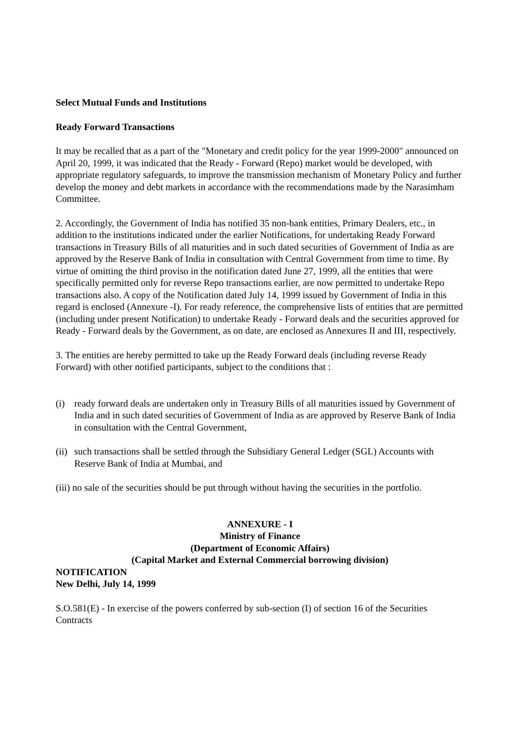Select Mutual Funds and Institutions
Ready Forward Transactions
It may be recalled that as a part of the "Monetary and credit policy for the year 1999-2000" announced on April 20, 1999, it was indicated that the Ready - Forward (Repo) market would be developed, with appropriate regulatory safeguards, to improve the transmission mechanism of Monetary Policy and further develop the money and debt markets in accordance with the recommendations made by the Narasimham Committee.
2. Accordingly, the Government of India has notified 35 non-bank entities, Primary Dealers, etc., in addition to the institutions indicated under the earlier Notifications, for undertaking Ready Forward transactions in Treasury Bills of all maturities and in such dated securities of Government of India as are approved by the Reserve Bank of India in consultation with Central Government from time to time. By virtue of omitting the third proviso in the notification dated June 27, 1999, all the entities that were specifically permitted only for reverse Repo transactions earlier, are now permitted to undertake Repo transactions also. A copy of the Notification dated July 14, 1999 issued by Government of India in this regard is enclosed (Annexure -I). For ready reference, the comprehensive lists of entities that are permitted (including under present Notification) to undertake Ready - Forward deals and the securities approved for Ready - Forward deals by the Government, as on date, are enclosed as Annexures II and III, respectively.
3. The entities are hereby permitted to take up the Ready Forward deals (including reverse Ready Forward) with other notified participants, subject to the conditions that :
(i) ready forward deals are undertaken only in Treasury Bills of all maturities issued by Government of India and in such dated securities of Government of India as are approved by Reserve Bank of India in consultation with the Central Government,
(ii) such transactions shall be settled through the Subsidiary General Ledger (SGL) Accounts with Reserve Bank of India at Mumbai, and
(iii) no sale of the securities should be put through without having the securities in the portfolio.
ANNEXURE - I
Ministry of Finance
(Department of Economic Affairs)
(Capital Market and External Commercial borrowing division)
NOTIFICATION
New Delhi, July 14, 1999
S.O.581(E) - In exercise of the powers conferred by sub-section (I) of section 16 of the Securities Contracts